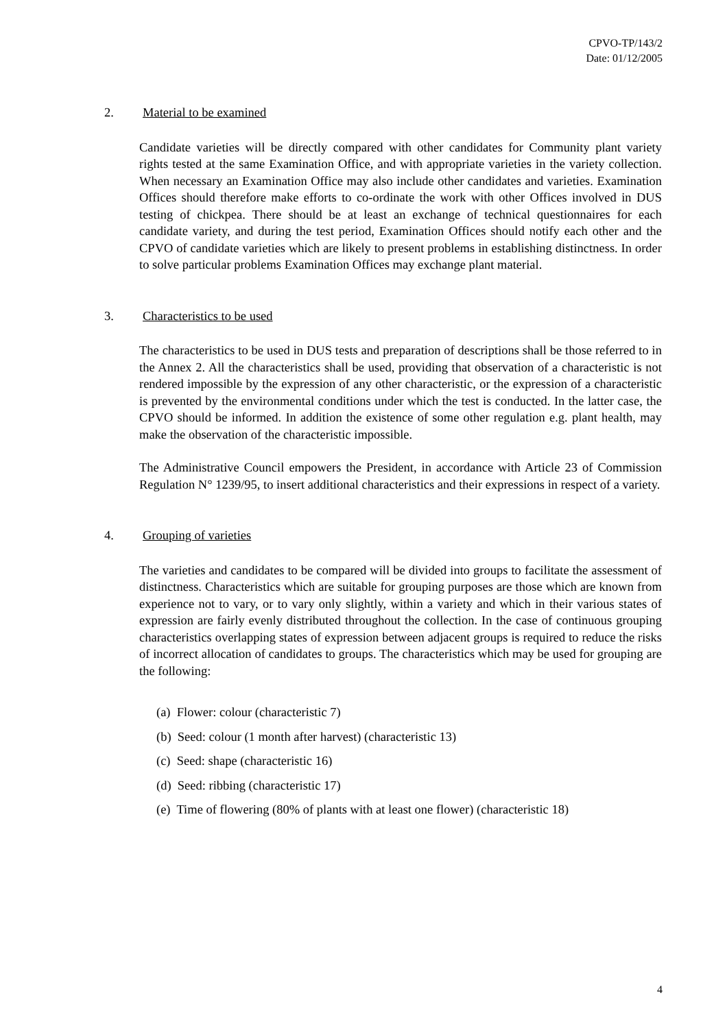CPVO-TP/143/2
Date: 01/12/2005
2. Material to be examined
Candidate varieties will be directly compared with other candidates for Community plant variety rights tested at the same Examination Office, and with appropriate varieties in the variety collection. When necessary an Examination Office may also include other candidates and varieties. Examination Offices should therefore make efforts to co-ordinate the work with other Offices involved in DUS testing of chickpea. There should be at least an exchange of technical questionnaires for each candidate variety, and during the test period, Examination Offices should notify each other and the CPVO of candidate varieties which are likely to present problems in establishing distinctness. In order to solve particular problems Examination Offices may exchange plant material.
3. Characteristics to be used
The characteristics to be used in DUS tests and preparation of descriptions shall be those referred to in the Annex 2. All the characteristics shall be used, providing that observation of a characteristic is not rendered impossible by the expression of any other characteristic, or the expression of a characteristic is prevented by the environmental conditions under which the test is conducted. In the latter case, the CPVO should be informed. In addition the existence of some other regulation e.g. plant health, may make the observation of the characteristic impossible.
The Administrative Council empowers the President, in accordance with Article 23 of Commission Regulation N° 1239/95, to insert additional characteristics and their expressions in respect of a variety.
4. Grouping of varieties
The varieties and candidates to be compared will be divided into groups to facilitate the assessment of distinctness. Characteristics which are suitable for grouping purposes are those which are known from experience not to vary, or to vary only slightly, within a variety and which in their various states of expression are fairly evenly distributed throughout the collection. In the case of continuous grouping characteristics overlapping states of expression between adjacent groups is required to reduce the risks of incorrect allocation of candidates to groups. The characteristics which may be used for grouping are the following:
(a) Flower: colour (characteristic 7)
(b) Seed: colour (1 month after harvest) (characteristic 13)
(c) Seed: shape (characteristic 16)
(d) Seed: ribbing (characteristic 17)
(e) Time of flowering (80% of plants with at least one flower) (characteristic 18)
4